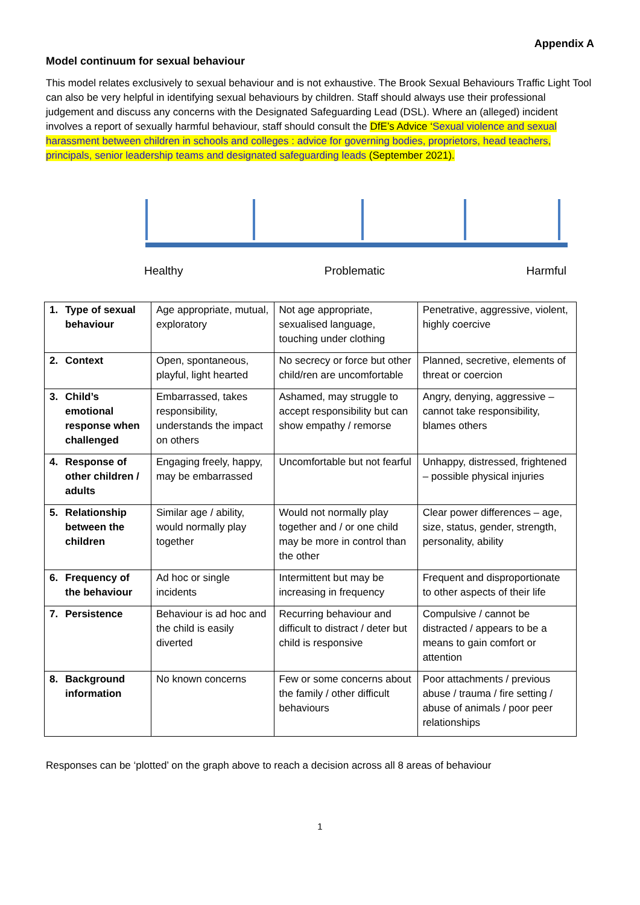Appendix A
Model continuum for sexual behaviour
This model relates exclusively to sexual behaviour and is not exhaustive. The Brook Sexual Behaviours Traffic Light Tool can also be very helpful in identifying sexual behaviours by children. Staff should always use their professional judgement and discuss any concerns with the Designated Safeguarding Lead (DSL). Where an (alleged) incident involves a report of sexually harmful behaviour, staff should consult the DfE’s Advice ‘Sexual violence and sexual harassment between children in schools and colleges : advice for governing bodies, proprietors, head teachers, principals, senior leadership teams and designated safeguarding leads (September 2021).
Healthy Problematic Harmful
| 1. | Type of sexual behaviour | Age appropriate, mutual, exploratory | Not age appropriate, sexualised language, touching under clothing | Penetrative, aggressive, violent, highly coercive |
| 2. | Context | Open, spontaneous, playful, light hearted | No secrecy or force but other child/ren are uncomfortable | Planned, secretive, elements of threat or coercion |
| 3. | Child’s emotional response when challenged | Embarrassed, takes responsibility, understands the impact on others | Ashamed, may struggle to accept responsibility but can show empathy / remorse | Angry, denying, aggressive – cannot take responsibility, blames others |
| 4. | Response of other children / adults | Engaging freely, happy, may be embarrassed | Uncomfortable but not fearful | Unhappy, distressed, frightened – possible physical injuries |
| 5. | Relationship between the children | Similar age / ability, would normally play together | Would not normally play together and / or one child may be more in control than the other | Clear power differences – age, size, status, gender, strength, personality, ability |
| 6. | Frequency of the behaviour | Ad hoc or single incidents | Intermittent but may be increasing in frequency | Frequent and disproportionate to other aspects of their life |
| 7. | Persistence | Behaviour is ad hoc and the child is easily diverted | Recurring behaviour and difficult to distract / deter but child is responsive | Compulsive / cannot be distracted / appears to be a means to gain comfort or attention |
| 8. | Background information | No known concerns | Few or some concerns about the family / other difficult behaviours | Poor attachments / previous abuse / trauma / fire setting / abuse of animals / poor peer relationships |
Responses can be ‘plotted’ on the graph above to reach a decision across all 8 areas of behaviour
1